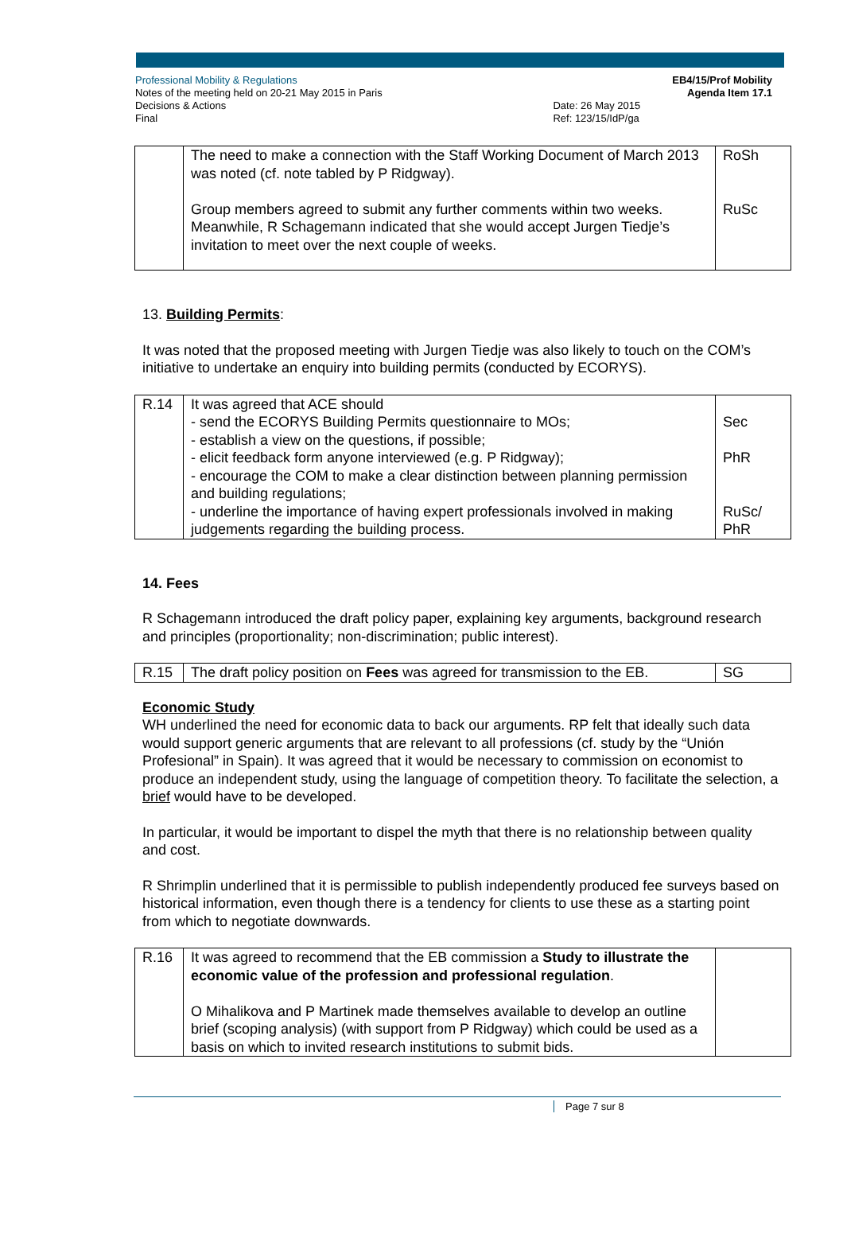Professional Mobility & Regulations
Notes of the meeting held on 20-21 May 2015 in Paris
Decisions & Actions
Final
Date: 26 May 2015
Ref: 123/15/IdP/ga
EB4/15/Prof Mobility
Agenda Item 17.1
| | The need to make a connection with the Staff Working Document of March 2013 was noted (cf. note tabled by P Ridgway). Group members agreed to submit any further comments within two weeks. Meanwhile, R Schagemann indicated that she would accept Jurgen Tiedje’s invitation to meet over the next couple of weeks. | RoSh RuSc |
13. Building Permits:
It was noted that the proposed meeting with Jurgen Tiedje was also likely to touch on the COM’s initiative to undertake an enquiry into building permits (conducted by ECORYS).
| R.14 | It was agreed that ACE should - send the ECORYS Building Permits questionnaire to MOs; - establish a view on the questions, if possible; - elicit feedback form anyone interviewed (e.g. P Ridgway); - encourage the COM to make a clear distinction between planning permission and building regulations; - underline the importance of having expert professionals involved in making judgements regarding the building process. | Sec PhR RuSc/ PhR |
14. Fees
R Schagemann introduced the draft policy paper, explaining key arguments, background research and principles (proportionality; non-discrimination; public interest).
| R.15 | The draft policy position on Fees was agreed for transmission to the EB. | SG |
Economic Study
WH underlined the need for economic data to back our arguments. RP felt that ideally such data would support generic arguments that are relevant to all professions (cf. study by the “Unión Profesional” in Spain). It was agreed that it would be necessary to commission on economist to produce an independent study, using the language of competition theory. To facilitate the selection, a brief would have to be developed.
In particular, it would be important to dispel the myth that there is no relationship between quality and cost.
R Shrimplin underlined that it is permissible to publish independently produced fee surveys based on historical information, even though there is a tendency for clients to use these as a starting point from which to negotiate downwards.
| R.16 | It was agreed to recommend that the EB commission a Study to illustrate the economic value of the profession and professional regulation . O Mihalikova and P Martinek made themselves available to develop an outline brief (scoping analysis) (with support from P Ridgway) which could be used as a basis on which to invited research institutions to submit bids. | |
Page 7 sur 8